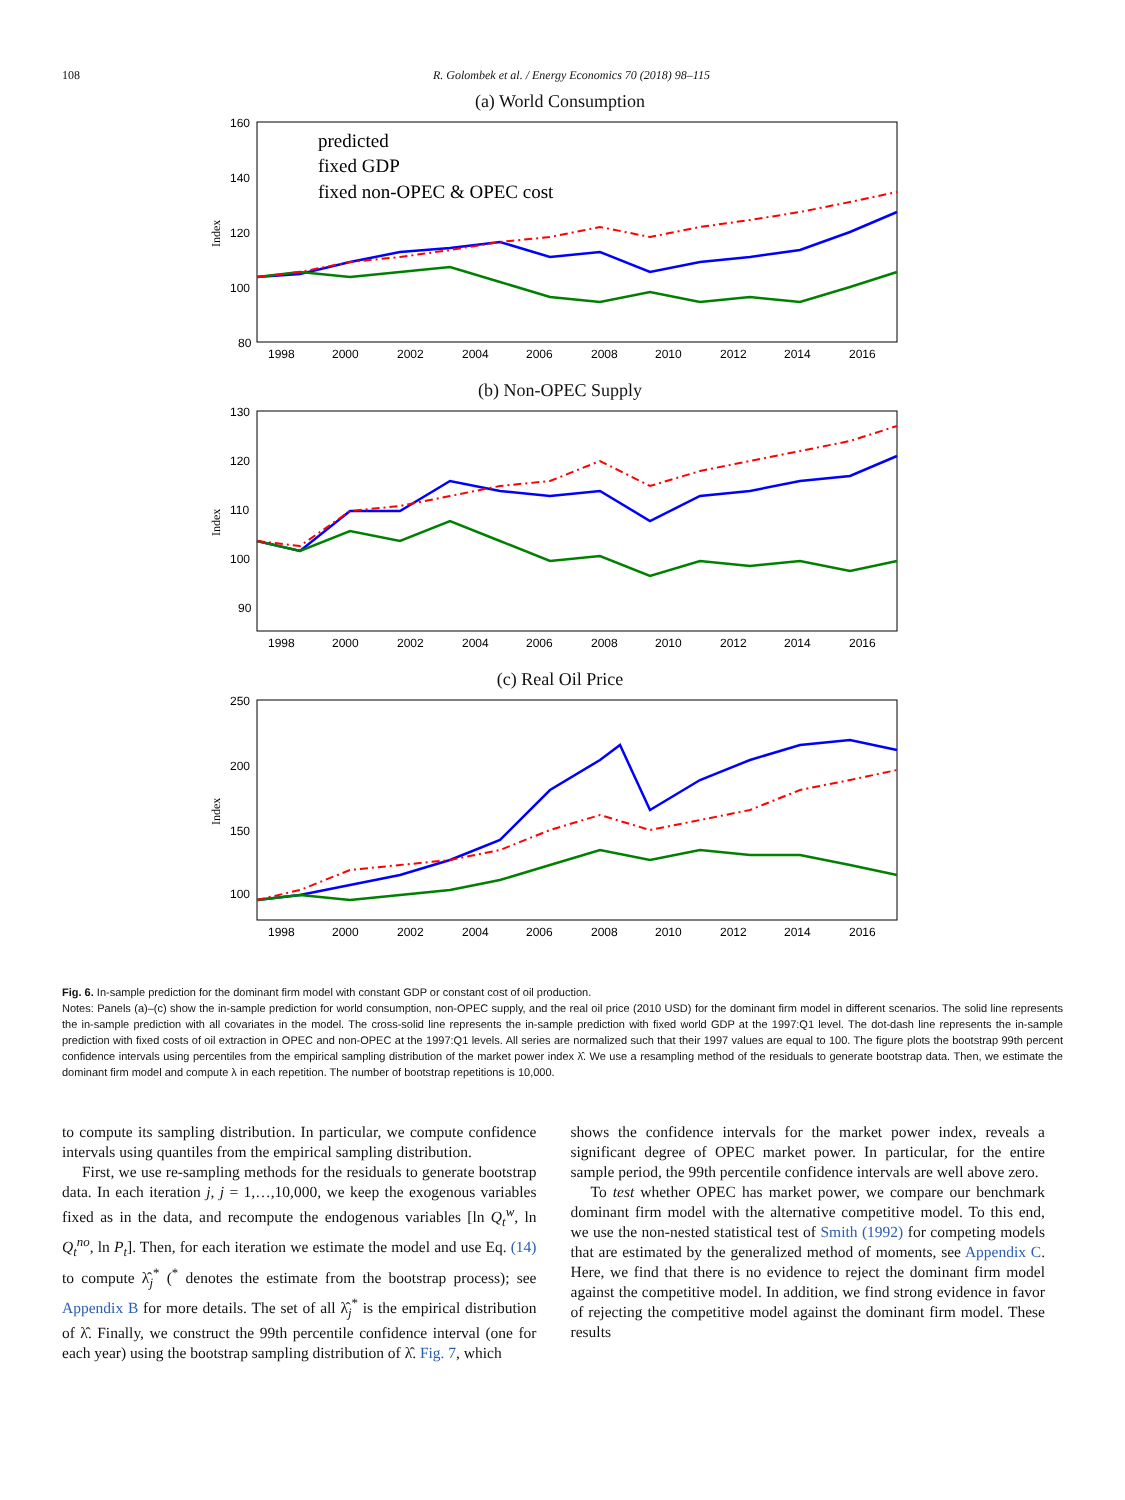108 R. Golombek et al. / Energy Economics 70 (2018) 98–115
(a) World Consumption
160
140
120
100
80
1998
2000
2002
2004
2006
2008
2010
2012
2014
2016
Index
predicted
fixed GDP
fixed non-OPEC & OPEC cost
(b) Non-OPEC Supply
130
120
110
100
90
1998
2000
2002
2004
2006
2008
2010
2012
2014
2016
Index
(c) Real Oil Price
250
200
150
100
1998
2000
2002
2004
2006
2008
2010
2012
2014
2016
Index
Fig. 6. In-sample prediction for the dominant firm model with constant GDP or constant cost of oil production.
Notes: Panels (a)–(c) show the in-sample prediction for world consumption, non-OPEC supply, and the real oil price (2010 USD) for the dominant firm model in different scenarios. The solid line represents the in-sample prediction with all covariates in the model. The cross-solid line represents the in-sample prediction with fixed world GDP at the 1997:Q1 level. The dot-dash line represents the in-sample prediction with fixed costs of oil extraction in OPEC and non-OPEC at the 1997:Q1 levels. All series are normalized such that their 1997 values are equal to 100. The figure plots the bootstrap 99th percent confidence intervals using percentiles from the empirical sampling distribution of the market power index λ̂. We use a resampling method of the residuals to generate bootstrap data. Then, we estimate the dominant firm model and compute λ in each repetition. The number of bootstrap repetitions is 10,000.
to compute its sampling distribution. In particular, we compute confidence intervals using quantiles from the empirical sampling distribution.
First, we use re-sampling methods for the residuals to generate bootstrap data. In each iteration j, j = 1,…,10,000, we keep the exogenous variables fixed as in the data, and recompute the endogenous variables [ln Q<sub>t</sub><sup>w</sup>, ln Q<sub>t</sub><sup>no</sup>, ln P<sub>t</sub>]. Then, for each iteration we estimate the model and use Eq. (14) to compute λ̂<sub>j</sub><sup>*</sup> (<sup>*</sup> denotes the estimate from the bootstrap process); see Appendix B for more details. The set of all λ̂<sub>j</sub><sup>*</sup> is the empirical distribution of λ̂. Finally, we construct the 99th percentile confidence interval (one for each year) using the bootstrap sampling distribution of λ̂. Fig. 7, which
shows the confidence intervals for the market power index, reveals a significant degree of OPEC market power. In particular, for the entire sample period, the 99th percentile confidence intervals are well above zero.
To test whether OPEC has market power, we compare our benchmark dominant firm model with the alternative competitive model. To this end, we use the non-nested statistical test of Smith (1992) for competing models that are estimated by the generalized method of moments, see Appendix C. Here, we find that there is no evidence to reject the dominant firm model against the competitive model. In addition, we find strong evidence in favor of rejecting the competitive model against the dominant firm model. These results